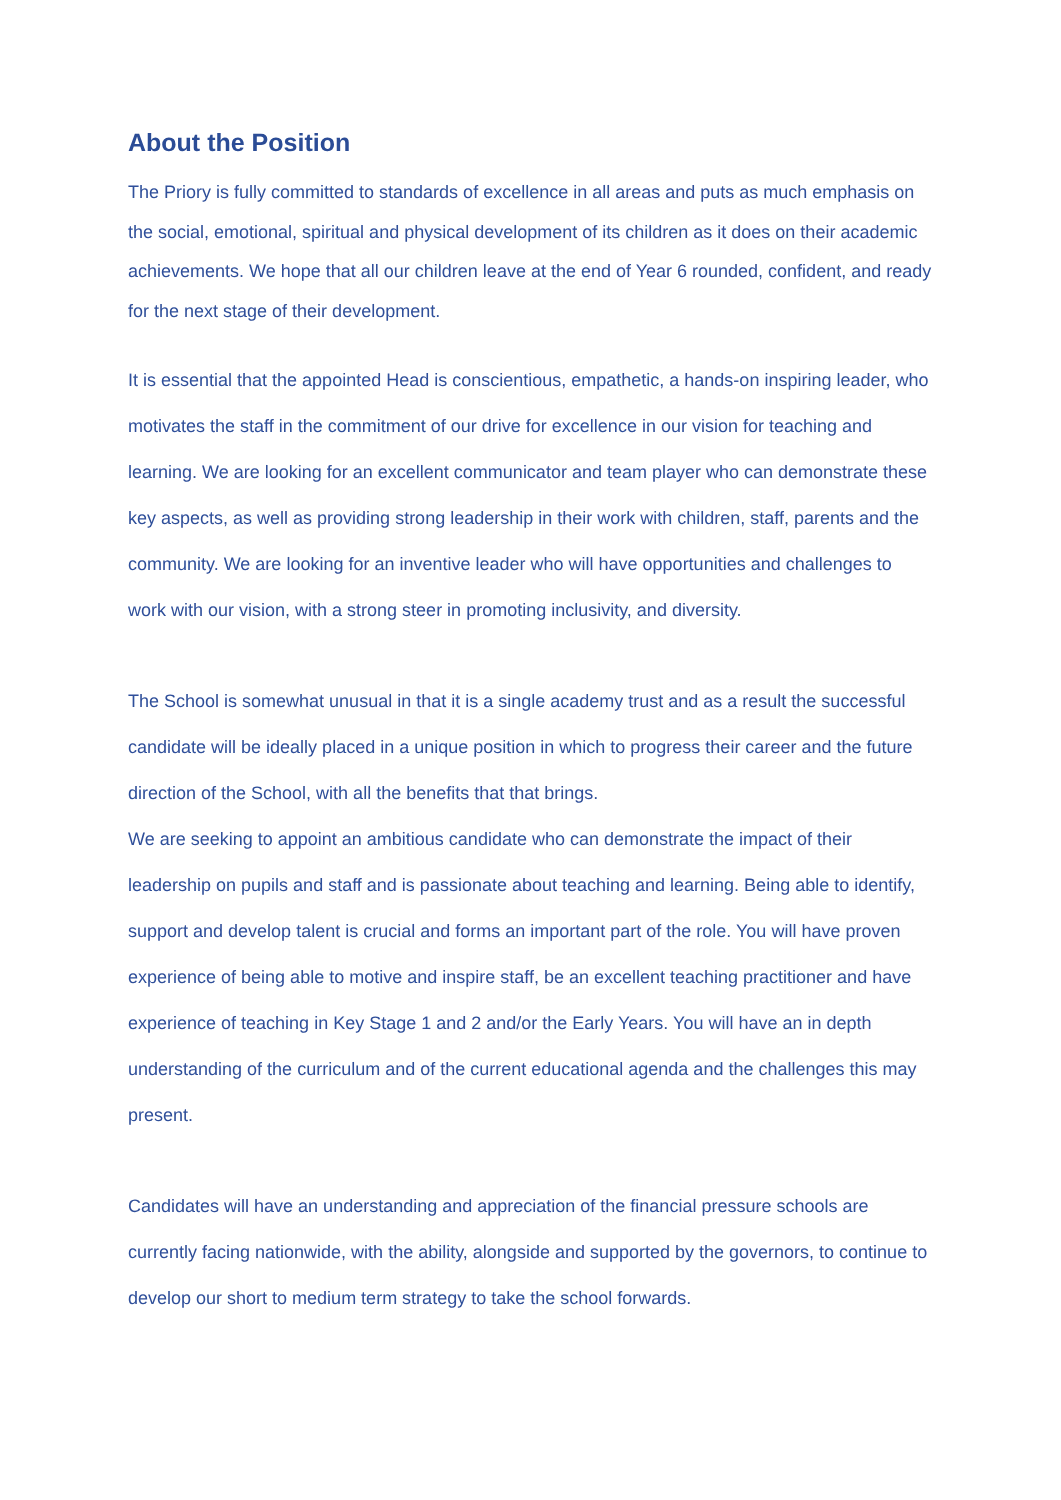About the Position
The Priory is fully committed to standards of excellence in all areas and puts as much emphasis on the social, emotional, spiritual and physical development of its children as it does on their academic achievements. We hope that all our children leave at the end of Year 6 rounded, confident, and ready for the next stage of their development.
It is essential that the appointed Head is conscientious, empathetic, a hands-on inspiring leader, who motivates the staff in the commitment of our drive for excellence in our vision for teaching and learning. We are looking for an excellent communicator and team player who can demonstrate these key aspects, as well as providing strong leadership in their work with children, staff, parents and the community. We are looking for an inventive leader who will have opportunities and challenges to work with our vision, with a strong steer in promoting inclusivity, and diversity.
The School is somewhat unusual in that it is a single academy trust and as a result the successful candidate will be ideally placed in a unique position in which to progress their career and the future direction of the School, with all the benefits that that brings.
We are seeking to appoint an ambitious candidate who can demonstrate the impact of their leadership on pupils and staff and is passionate about teaching and learning. Being able to identify, support and develop talent is crucial and forms an important part of the role. You will have proven experience of being able to motive and inspire staff, be an excellent teaching practitioner and have experience of teaching in Key Stage 1 and 2 and/or the Early Years. You will have an in depth understanding of the curriculum and of the current educational agenda and the challenges this may present.
Candidates will have an understanding and appreciation of the financial pressure schools are currently facing nationwide, with the ability, alongside and supported by the governors, to continue to develop our short to medium term strategy to take the school forwards.